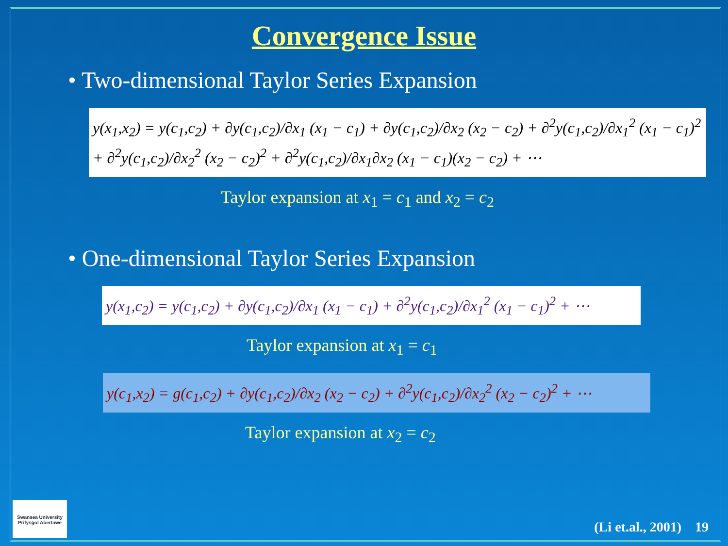Convergence Issue
• Two-dimensional Taylor Series Expansion
y(x<sub>1</sub>,x<sub>2</sub>) = y(c<sub>1</sub>,c<sub>2</sub>) + ∂y(c<sub>1</sub>,c<sub>2</sub>)/∂x<sub>1</sub> (x<sub>1</sub> − c<sub>1</sub>) + ∂y(c<sub>1</sub>,c<sub>2</sub>)/∂x<sub>2</sub> (x<sub>2</sub> − c<sub>2</sub>) + ∂<sup>2</sup>y(c<sub>1</sub>,c<sub>2</sub>)/∂x<sub>1</sub><sup>2</sup> (x<sub>1</sub> − c<sub>1</sub>)<sup>2</sup>
+ ∂<sup>2</sup>y(c<sub>1</sub>,c<sub>2</sub>)/∂x<sub>2</sub><sup>2</sup> (x<sub>2</sub> − c<sub>2</sub>)<sup>2</sup> + ∂<sup>2</sup>y(c<sub>1</sub>,c<sub>2</sub>)/∂x<sub>1</sub>∂x<sub>2</sub> (x<sub>1</sub> − c<sub>1</sub>)(x<sub>2</sub> − c<sub>2</sub>) + ⋯
Taylor expansion at x<sub>1</sub> = c<sub>1</sub> and x<sub>2</sub> = c<sub>2</sub>
• One-dimensional Taylor Series Expansion
y(x<sub>1</sub>,c<sub>2</sub>) = y(c<sub>1</sub>,c<sub>2</sub>) + ∂y(c<sub>1</sub>,c<sub>2</sub>)/∂x<sub>1</sub> (x<sub>1</sub> − c<sub>1</sub>) + ∂<sup>2</sup>y(c<sub>1</sub>,c<sub>2</sub>)/∂x<sub>1</sub><sup>2</sup> (x<sub>1</sub> − c<sub>1</sub>)<sup>2</sup> + ⋯
Taylor expansion at x<sub>1</sub> = c<sub>1</sub>
y(c<sub>1</sub>,x<sub>2</sub>) = g(c<sub>1</sub>,c<sub>2</sub>) + ∂y(c<sub>1</sub>,c<sub>2</sub>)/∂x<sub>2</sub> (x<sub>2</sub> − c<sub>2</sub>) + ∂<sup>2</sup>y(c<sub>1</sub>,c<sub>2</sub>)/∂x<sub>2</sub><sup>2</sup> (x<sub>2</sub> − c<sub>2</sub>)<sup>2</sup> + ⋯
Taylor expansion at x<sub>2</sub> = c<sub>2</sub>
Swansea University
Prifysgol Abertawe
(Li et.al., 2001) 19